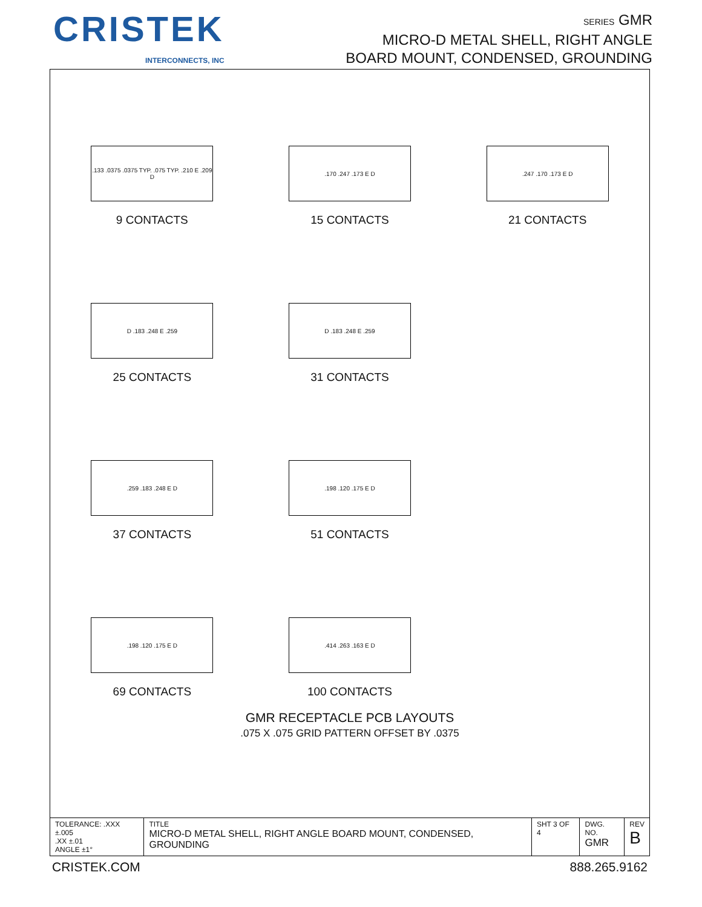CRISTEK
INTERCONNECTS, INC
SERIES GMR
MICRO-D METAL SHELL, RIGHT ANGLE
BOARD MOUNT, CONDENSED, GROUNDING
.133 .0375 .0375 TYP. .075 TYP. .210 E .209 D
9 CONTACTS
.170 .247 .173 E D
15 CONTACTS
.247 .170 .173 E D
21 CONTACTS
D .183 .248 E .259
25 CONTACTS
D .183 .248 E .259
31 CONTACTS
.259 .183 .248 E D
37 CONTACTS
.198 .120 .175 E D
51 CONTACTS
.198 .120 .175 E D
69 CONTACTS
.414 .263 .163 E D
100 CONTACTS
GMR RECEPTACLE PCB LAYOUTS
.075 X .075 GRID PATTERN OFFSET BY .0375
| TOLERANCE: .XXX ±.005 .XX ±.01 ANGLE ±1° | TITLE MICRO-D METAL SHELL, RIGHT ANGLE BOARD MOUNT, CONDENSED, GROUNDING | SHT 3 OF 4 | DWG. NO. GMR | REV B |
CRISTEK.COM 888.265.9162